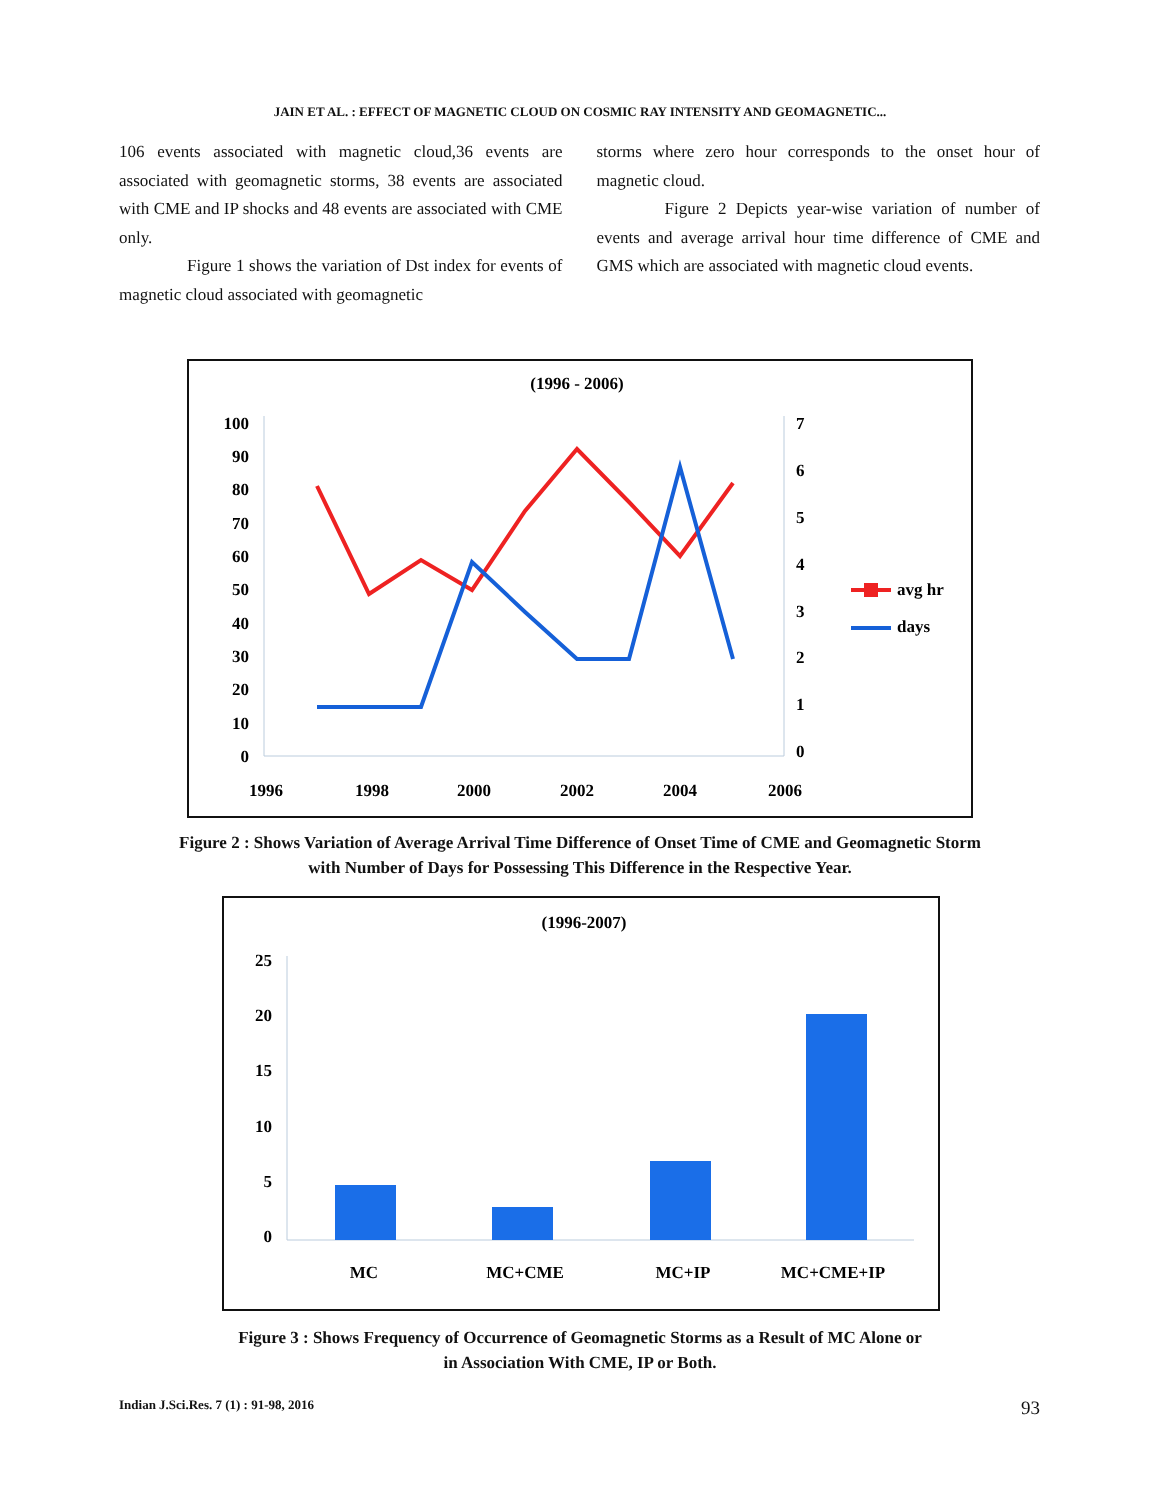JAIN ET AL. : EFFECT OF MAGNETIC CLOUD ON COSMIC RAY INTENSITY AND GEOMAGNETIC...
106 events associated with magnetic cloud,36 events are associated with geomagnetic storms, 38 events are associated with CME and IP shocks and 48 events are associated with CME only.
Figure 1 shows the variation of Dst index for events of magnetic cloud associated with geomagnetic
storms where zero hour corresponds to the onset hour of magnetic cloud.
Figure 2 Depicts year-wise variation of number of events and average arrival hour time difference of CME and GMS which are associated with magnetic cloud events.
(1996 - 2006)
100
90
80
70
60
50
40
30
20
10
0
7
6
5
4
3
2
1
0
1996
1998
2000
2002
2004
2006
avg hr
days
Figure 2 : Shows Variation of Average Arrival Time Difference of Onset Time of CME and Geomagnetic Storm
with Number of Days for Possessing This Difference in the Respective Year.
(1996-2007)
25
20
15
10
5
0
MC
MC+CME
MC+IP
MC+CME+IP
Figure 3 : Shows Frequency of Occurrence of Geomagnetic Storms as a Result of MC Alone or
in Association With CME, IP or Both.
Indian J.Sci.Res. 7 (1) : 91-98, 2016 93